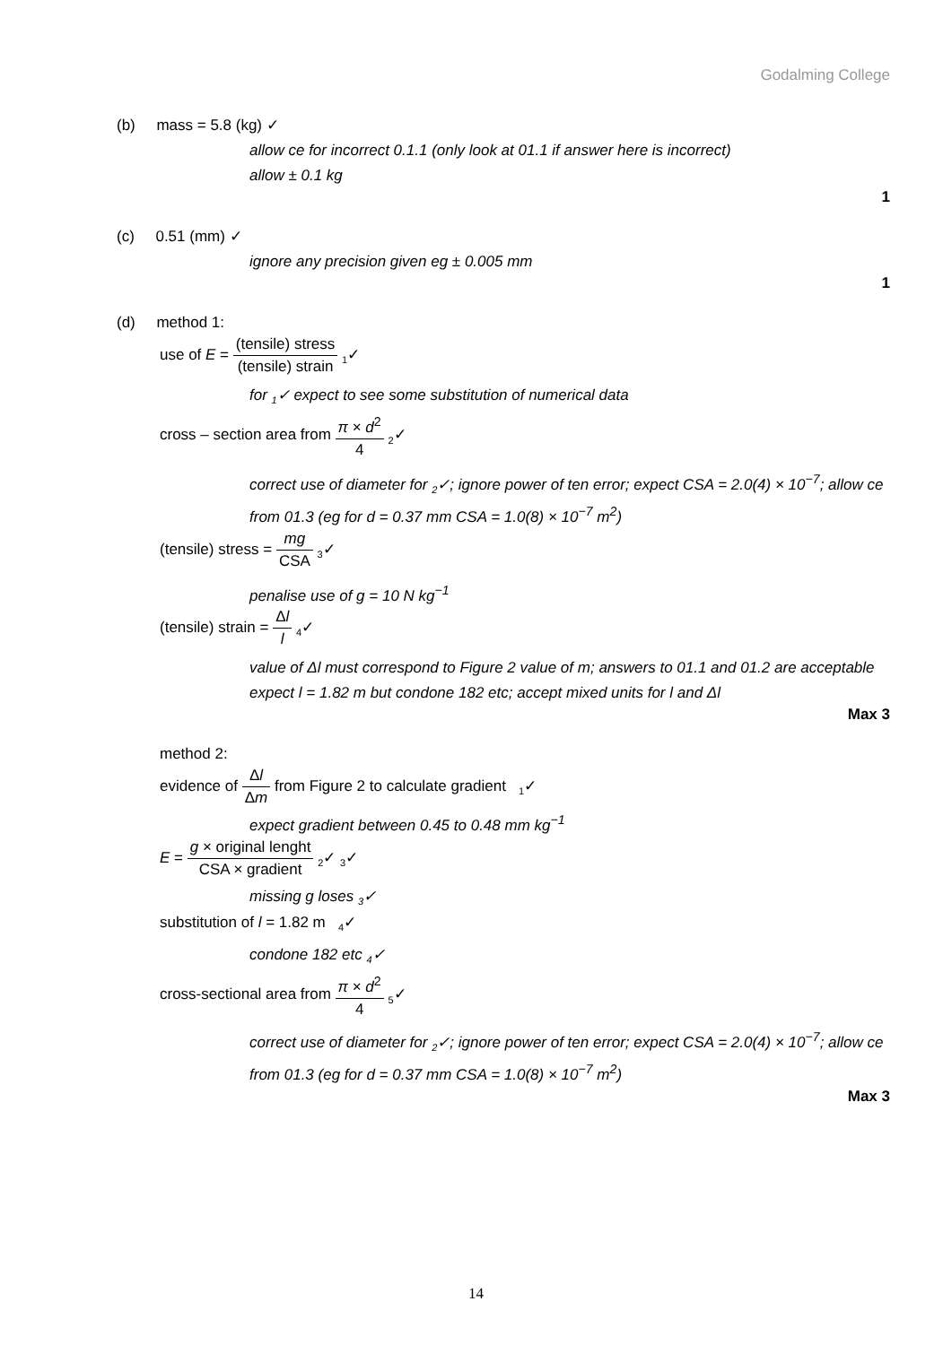Godalming College
(b) mass = 5.8 (kg) ✓
allow ce for incorrect 0.1.1 (only look at 01.1 if answer here is incorrect)
allow ± 0.1 kg
1
(c) 0.51 (mm) ✓
ignore any precision given eg ± 0.005 mm
1
(d) method 1:
use of E = (tensile) stress (tensile) strain <sub>1</sub>✓
for <sub>1</sub>✓ expect to see some substitution of numerical data
cross – section area from π × d<sup>2</sup> 4 <sub>2</sub>✓
correct use of diameter for <sub>2</sub>✓; ignore power of ten error; expect CSA = 2.0(4) × 10<sup>−7</sup>; allow ce from 01.3 (eg for d = 0.37 mm CSA = 1.0(8) × 10<sup>−7</sup> m<sup>2</sup>)
(tensile) stress = mg CSA <sub>3</sub>✓
penalise use of g = 10 N kg<sup>−1</sup>
(tensile) strain = Δl l <sub>4</sub>✓
value of Δl must correspond to Figure 2 value of m; answers to 01.1 and 01.2 are acceptable
expect l = 1.82 m but condone 182 etc; accept mixed units for l and Δl
Max 3
method 2:
evidence of Δl Δm from Figure 2 to calculate gradient <sub>1</sub>✓
expect gradient between 0.45 to 0.48 mm kg<sup>−1</sup>
E = g × original lenght CSA × gradient <sub>2</sub>✓ <sub>3</sub>✓
missing g loses <sub>3</sub>✓
substitution of l = 1.82 m <sub>4</sub>✓
condone 182 etc <sub>4</sub>✓
cross-sectional area from π × d<sup>2</sup> 4 <sub>5</sub>✓
correct use of diameter for <sub>2</sub>✓; ignore power of ten error; expect CSA = 2.0(4) × 10<sup>−7</sup>; allow ce from 01.3 (eg for d = 0.37 mm CSA = 1.0(8) × 10<sup>−7</sup> m<sup>2</sup>)
Max 3
14